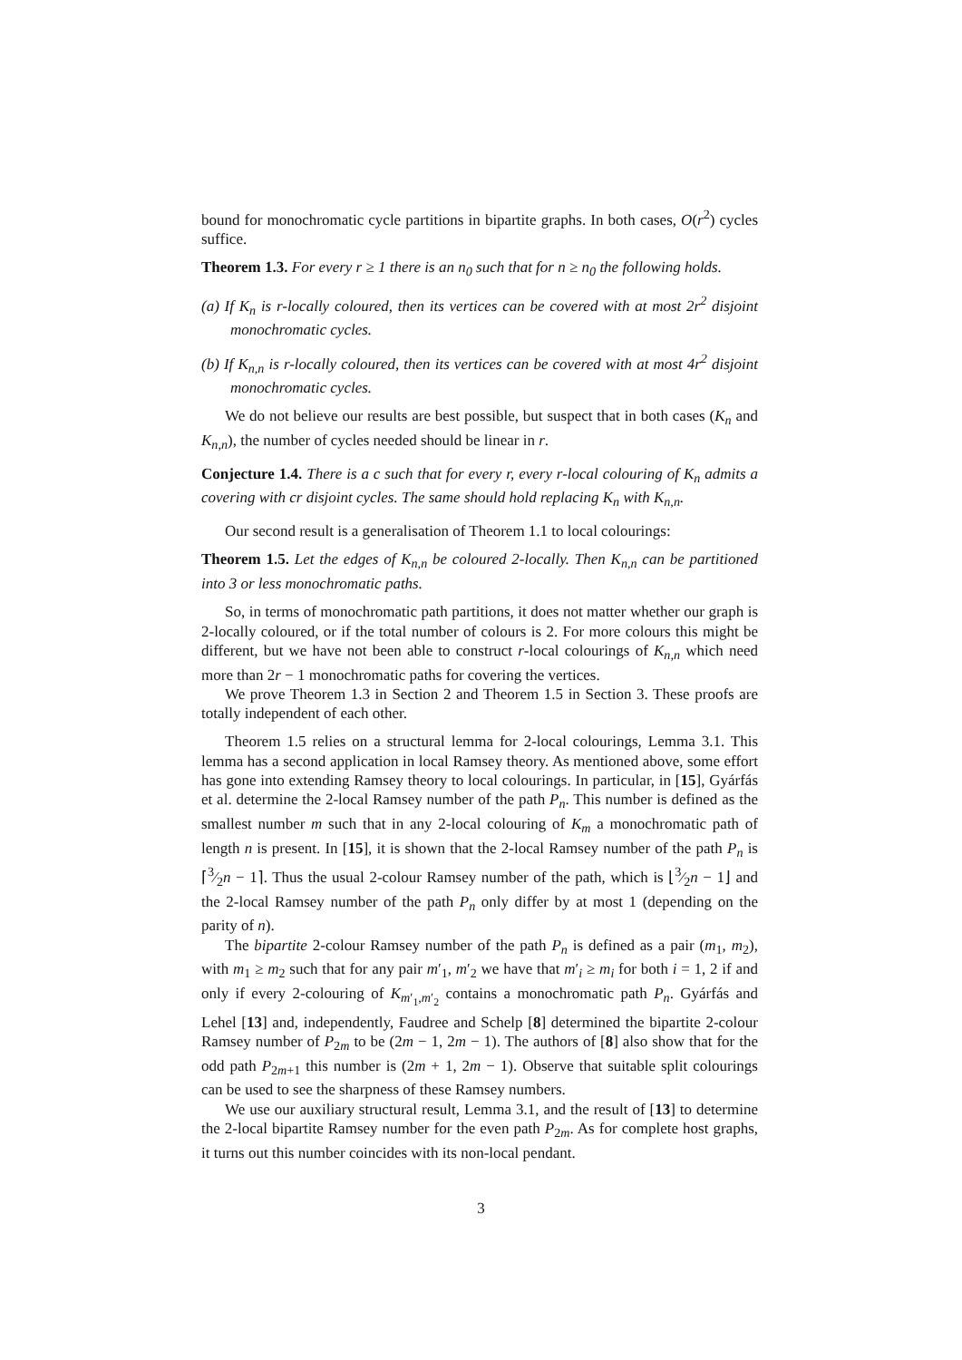bound for monochromatic cycle partitions in bipartite graphs. In both cases, O(r<sup>2</sup>) cycles suffice.
Theorem 1.3. For every r ≥ 1 there is an n<sub>0</sub> such that for n ≥ n<sub>0</sub> the following holds.
(a) If K<sub>n</sub> is r-locally coloured, then its vertices can be covered with at most 2r<sup>2</sup> disjoint monochromatic cycles.
(b) If K<sub>n,n</sub> is r-locally coloured, then its vertices can be covered with at most 4r<sup>2</sup> disjoint monochromatic cycles.
We do not believe our results are best possible, but suspect that in both cases (K<sub>n</sub> and K<sub>n,n</sub>), the number of cycles needed should be linear in r.
Conjecture 1.4. There is a c such that for every r, every r-local colouring of K<sub>n</sub> admits a covering with cr disjoint cycles. The same should hold replacing K<sub>n</sub> with K<sub>n,n</sub>.
Our second result is a generalisation of Theorem 1.1 to local colourings:
Theorem 1.5. Let the edges of K<sub>n,n</sub> be coloured 2-locally. Then K<sub>n,n</sub> can be partitioned into 3 or less monochromatic paths.
So, in terms of monochromatic path partitions, it does not matter whether our graph is 2-locally coloured, or if the total number of colours is 2. For more colours this might be different, but we have not been able to construct r-local colourings of K<sub>n,n</sub> which need more than 2r − 1 monochromatic paths for covering the vertices.
We prove Theorem 1.3 in Section 2 and Theorem 1.5 in Section 3. These proofs are totally independent of each other.
Theorem 1.5 relies on a structural lemma for 2-local colourings, Lemma 3.1. This lemma has a second application in local Ramsey theory. As mentioned above, some effort has gone into extending Ramsey theory to local colourings. In particular, in [15], Gyárfás et al. determine the 2-local Ramsey number of the path P<sub>n</sub>. This number is defined as the smallest number m such that in any 2-local colouring of K<sub>m</sub> a monochromatic path of length n is present. In [15], it is shown that the 2-local Ramsey number of the path P<sub>n</sub> is ⌈3⁄2n − 1⌉. Thus the usual 2-colour Ramsey number of the path, which is ⌊3⁄2n − 1⌋ and the 2-local Ramsey number of the path P<sub>n</sub> only differ by at most 1 (depending on the parity of n).
The bipartite 2-colour Ramsey number of the path P<sub>n</sub> is defined as a pair (m<sub>1</sub>, m<sub>2</sub>), with m<sub>1</sub> ≥ m<sub>2</sub> such that for any pair m′<sub>1</sub>, m′<sub>2</sub> we have that m′<sub>i</sub> ≥ m<sub>i</sub> for both i = 1, 2 if and only if every 2-colouring of K<sub>m′<sub>1</sub>,m′<sub>2</sub></sub> contains a monochromatic path P<sub>n</sub>. Gyárfás and Lehel [13] and, independently, Faudree and Schelp [8] determined the bipartite 2-colour Ramsey number of P<sub>2m</sub> to be (2m − 1, 2m − 1). The authors of [8] also show that for the odd path P<sub>2m+1</sub> this number is (2m + 1, 2m − 1). Observe that suitable split colourings can be used to see the sharpness of these Ramsey numbers.
We use our auxiliary structural result, Lemma 3.1, and the result of [13] to determine the 2-local bipartite Ramsey number for the even path P<sub>2m</sub>. As for complete host graphs, it turns out this number coincides with its non-local pendant.
3